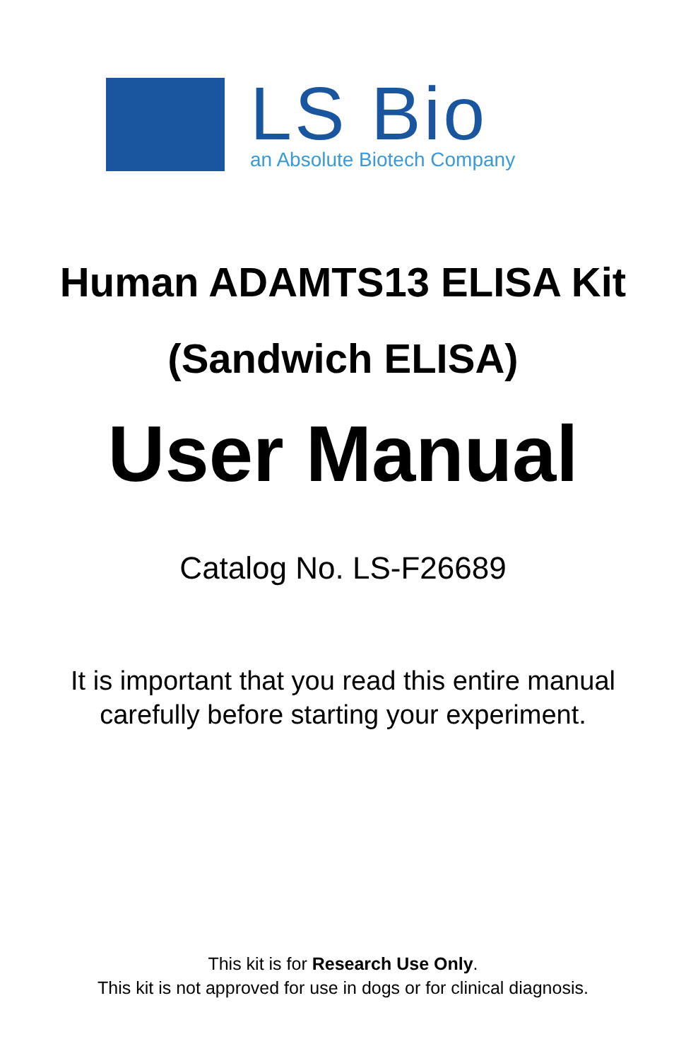LS Bio
an Absolute Biotech Company
Human ADAMTS13 ELISA Kit
(Sandwich ELISA)
User Manual
Catalog No. LS-F26689
It is important that you read this entire manual
carefully before starting your experiment.
This kit is for Research Use Only.
This kit is not approved for use in dogs or for clinical diagnosis.